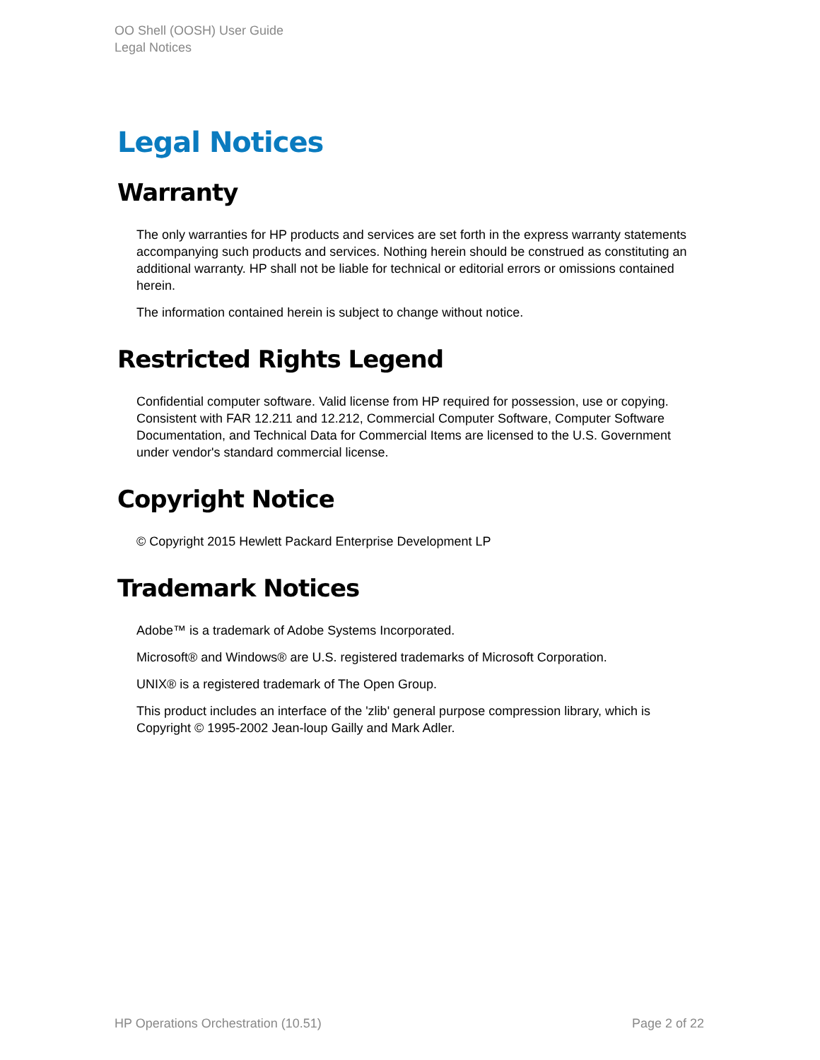OO Shell (OOSH) User Guide
Legal Notices
Legal Notices
Warranty
The only warranties for HP products and services are set forth in the express warranty statements accompanying such products and services. Nothing herein should be construed as constituting an additional warranty. HP shall not be liable for technical or editorial errors or omissions contained herein.
The information contained herein is subject to change without notice.
Restricted Rights Legend
Confidential computer software. Valid license from HP required for possession, use or copying. Consistent with FAR 12.211 and 12.212, Commercial Computer Software, Computer Software Documentation, and Technical Data for Commercial Items are licensed to the U.S. Government under vendor's standard commercial license.
Copyright Notice
© Copyright 2015 Hewlett Packard Enterprise Development LP
Trademark Notices
Adobe™ is a trademark of Adobe Systems Incorporated.
Microsoft® and Windows® are U.S. registered trademarks of Microsoft Corporation.
UNIX® is a registered trademark of The Open Group.
This product includes an interface of the 'zlib' general purpose compression library, which is Copyright © 1995-2002 Jean-loup Gailly and Mark Adler.
HP Operations Orchestration (10.51) Page 2 of 22